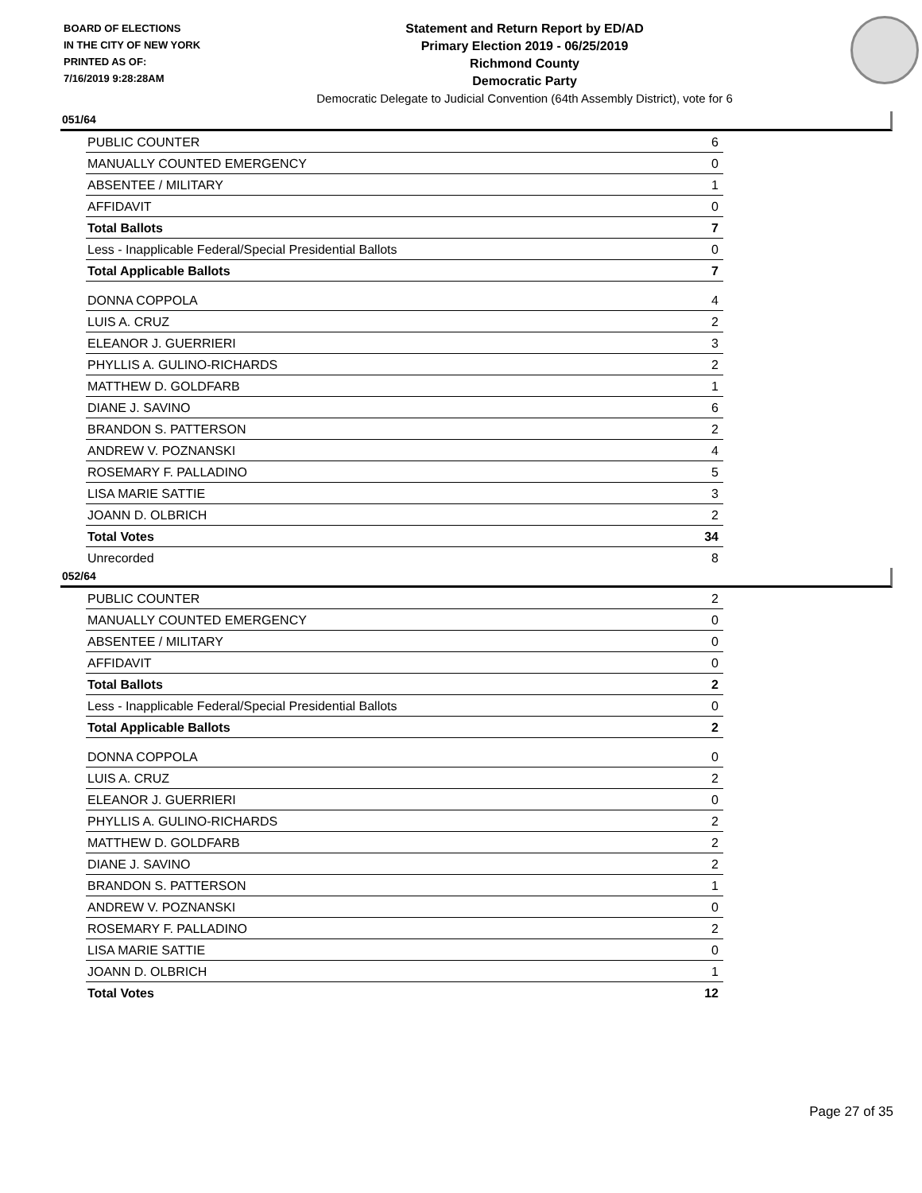BOARD OF ELECTIONS
IN THE CITY OF NEW YORK
PRINTED AS OF:
7/16/2019 9:28:28AM
Statement and Return Report by ED/AD
Primary Election 2019 - 06/25/2019
Richmond County
Democratic Party
Democratic Delegate to Judicial Convention (64th Assembly District), vote for 6
051/64
| PUBLIC COUNTER | 6 |
| MANUALLY COUNTED EMERGENCY | 0 |
| ABSENTEE / MILITARY | 1 |
| AFFIDAVIT | 0 |
| Total Ballots | 7 |
| Less - Inapplicable Federal/Special Presidential Ballots | 0 |
| Total Applicable Ballots | 7 |
| DONNA COPPOLA | 4 |
| LUIS A. CRUZ | 2 |
| ELEANOR J. GUERRIERI | 3 |
| PHYLLIS A. GULINO-RICHARDS | 2 |
| MATTHEW D. GOLDFARB | 1 |
| DIANE J. SAVINO | 6 |
| BRANDON S. PATTERSON | 2 |
| ANDREW V. POZNANSKI | 4 |
| ROSEMARY F. PALLADINO | 5 |
| LISA MARIE SATTIE | 3 |
| JOANN D. OLBRICH | 2 |
| Total Votes | 34 |
| Unrecorded | 8 |
052/64
| PUBLIC COUNTER | 2 |
| MANUALLY COUNTED EMERGENCY | 0 |
| ABSENTEE / MILITARY | 0 |
| AFFIDAVIT | 0 |
| Total Ballots | 2 |
| Less - Inapplicable Federal/Special Presidential Ballots | 0 |
| Total Applicable Ballots | 2 |
| DONNA COPPOLA | 0 |
| LUIS A. CRUZ | 2 |
| ELEANOR J. GUERRIERI | 0 |
| PHYLLIS A. GULINO-RICHARDS | 2 |
| MATTHEW D. GOLDFARB | 2 |
| DIANE J. SAVINO | 2 |
| BRANDON S. PATTERSON | 1 |
| ANDREW V. POZNANSKI | 0 |
| ROSEMARY F. PALLADINO | 2 |
| LISA MARIE SATTIE | 0 |
| JOANN D. OLBRICH | 1 |
| Total Votes | 12 |
Page 27 of 35